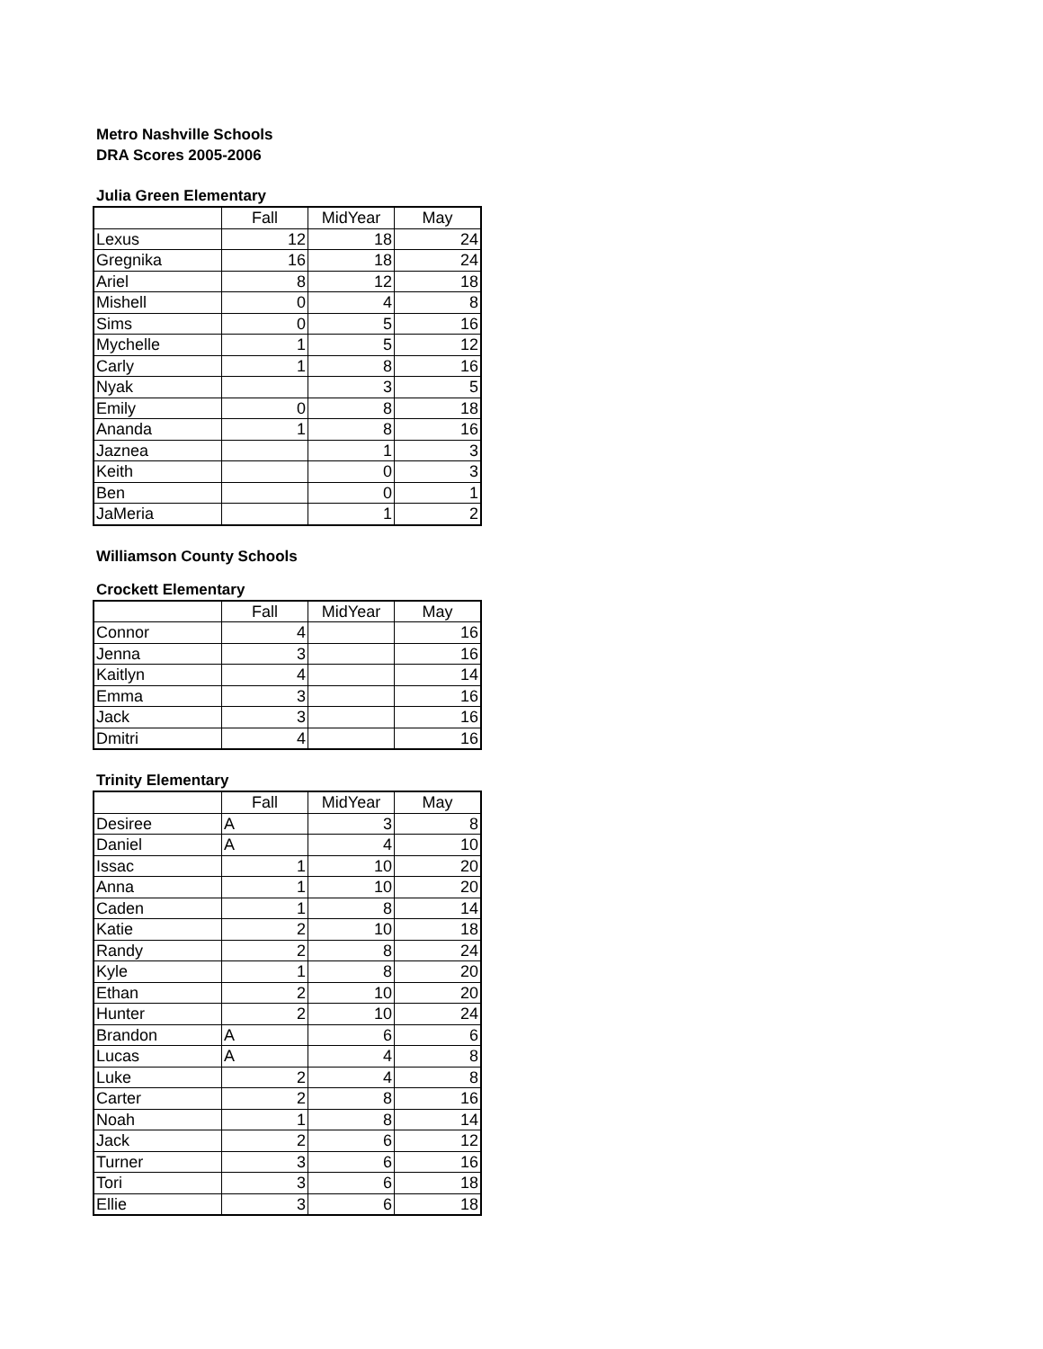Metro Nashville Schools
DRA Scores 2005-2006
Julia Green Elementary
| | Fall | MidYear | May |
| --- | --- | --- | --- |
| Lexus | 12 | 18 | 24 |
| Gregnika | 16 | 18 | 24 |
| Ariel | 8 | 12 | 18 |
| Mishell | 0 | 4 | 8 |
| Sims | 0 | 5 | 16 |
| Mychelle | 1 | 5 | 12 |
| Carly | 1 | 8 | 16 |
| Nyak | | 3 | 5 |
| Emily | 0 | 8 | 18 |
| Ananda | 1 | 8 | 16 |
| Jaznea | | 1 | 3 |
| Keith | | 0 | 3 |
| Ben | | 0 | 1 |
| JaMeria | | 1 | 2 |
Williamson County Schools
Crockett Elementary
| | Fall | MidYear | May |
| --- | --- | --- | --- |
| Connor | 4 | | 16 |
| Jenna | 3 | | 16 |
| Kaitlyn | 4 | | 14 |
| Emma | 3 | | 16 |
| Jack | 3 | | 16 |
| Dmitri | 4 | | 16 |
Trinity Elementary
| | Fall | MidYear | May |
| --- | --- | --- | --- |
| Desiree | A | 3 | 8 |
| Daniel | A | 4 | 10 |
| Issac | 1 | 10 | 20 |
| Anna | 1 | 10 | 20 |
| Caden | 1 | 8 | 14 |
| Katie | 2 | 10 | 18 |
| Randy | 2 | 8 | 24 |
| Kyle | 1 | 8 | 20 |
| Ethan | 2 | 10 | 20 |
| Hunter | 2 | 10 | 24 |
| Brandon | A | 6 | 6 |
| Lucas | A | 4 | 8 |
| Luke | 2 | 4 | 8 |
| Carter | 2 | 8 | 16 |
| Noah | 1 | 8 | 14 |
| Jack | 2 | 6 | 12 |
| Turner | 3 | 6 | 16 |
| Tori | 3 | 6 | 18 |
| Ellie | 3 | 6 | 18 |